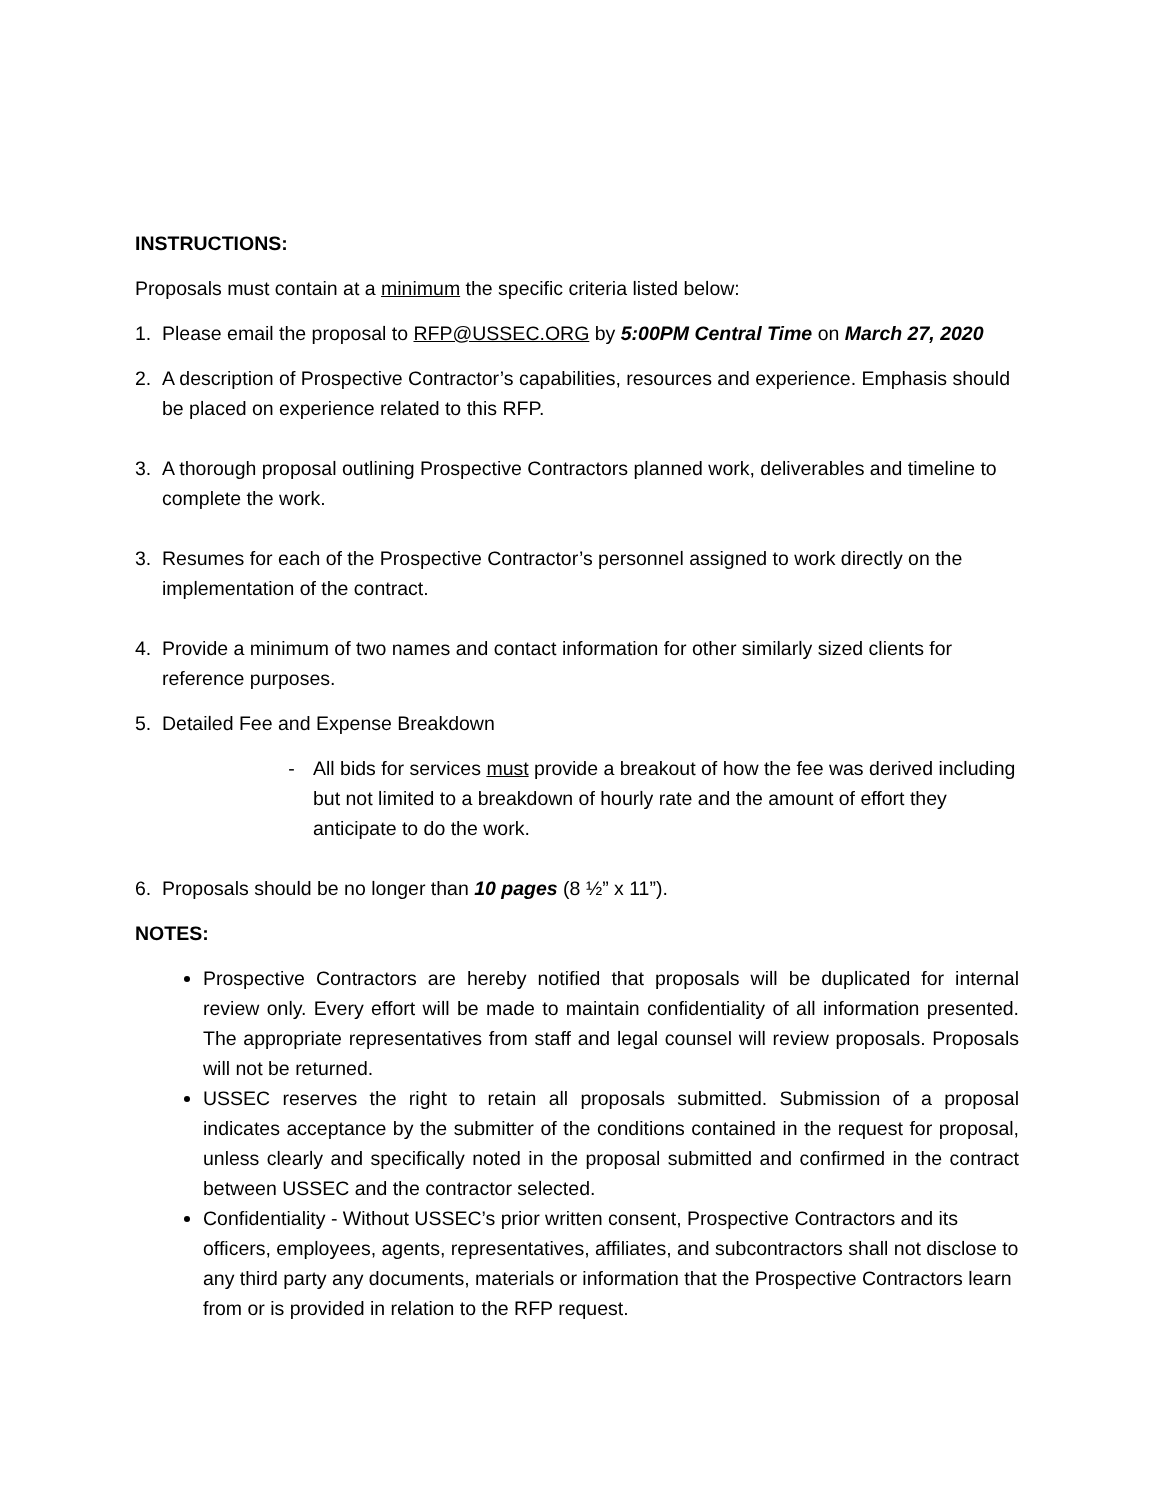INSTRUCTIONS:
Proposals must contain at a minimum the specific criteria listed below:
1. Please email the proposal to RFP@USSEC.ORG by 5:00PM Central Time on March 27, 2020
2. A description of Prospective Contractor’s capabilities, resources and experience. Emphasis should be placed on experience related to this RFP.
3. A thorough proposal outlining Prospective Contractors planned work, deliverables and timeline to complete the work.
3. Resumes for each of the Prospective Contractor’s personnel assigned to work directly on the implementation of the contract.
4. Provide a minimum of two names and contact information for other similarly sized clients for reference purposes.
5. Detailed Fee and Expense Breakdown
- All bids for services must provide a breakout of how the fee was derived including but not limited to a breakdown of hourly rate and the amount of effort they anticipate to do the work.
6. Proposals should be no longer than 10 pages (8 ½” x 11”).
NOTES:
Prospective Contractors are hereby notified that proposals will be duplicated for internal review only. Every effort will be made to maintain confidentiality of all information presented. The appropriate representatives from staff and legal counsel will review proposals. Proposals will not be returned.
USSEC reserves the right to retain all proposals submitted. Submission of a proposal indicates acceptance by the submitter of the conditions contained in the request for proposal, unless clearly and specifically noted in the proposal submitted and confirmed in the contract between USSEC and the contractor selected.
Confidentiality - Without USSEC’s prior written consent, Prospective Contractors and its officers, employees, agents, representatives, affiliates, and subcontractors shall not disclose to any third party any documents, materials or information that the Prospective Contractors learn from or is provided in relation to the RFP request.